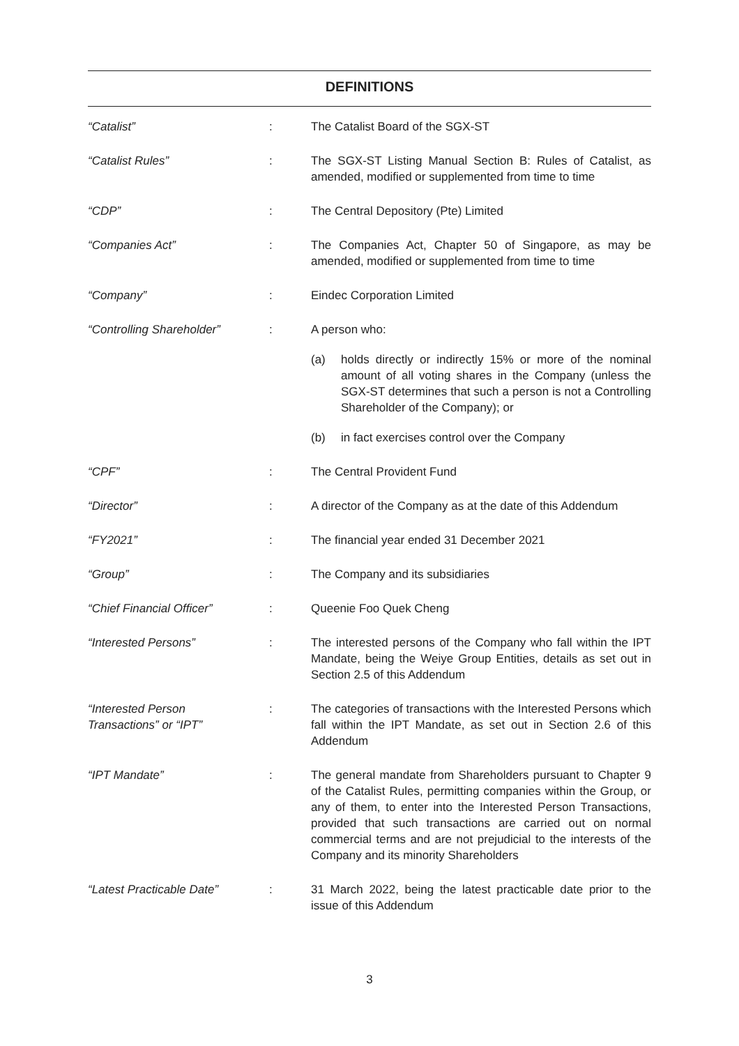DEFINITIONS
“Catalist” : The Catalist Board of the SGX-ST
“Catalist Rules” : The SGX-ST Listing Manual Section B: Rules of Catalist, as amended, modified or supplemented from time to time
“CDP” : The Central Depository (Pte) Limited
“Companies Act” : The Companies Act, Chapter 50 of Singapore, as may be amended, modified or supplemented from time to time
“Company” : Eindec Corporation Limited
“Controlling Shareholder” : A person who:
(a) holds directly or indirectly 15% or more of the nominal amount of all voting shares in the Company (unless the SGX-ST determines that such a person is not a Controlling Shareholder of the Company); or
(b) in fact exercises control over the Company
“CPF” : The Central Provident Fund
“Director” : A director of the Company as at the date of this Addendum
“FY2021” : The financial year ended 31 December 2021
“Group” : The Company and its subsidiaries
“Chief Financial Officer” : Queenie Foo Quek Cheng
“Interested Persons” : The interested persons of the Company who fall within the IPT Mandate, being the Weiye Group Entities, details as set out in Section 2.5 of this Addendum
“Interested Person
Transactions” or “IPT”
: The categories of transactions with the Interested Persons which fall within the IPT Mandate, as set out in Section 2.6 of this Addendum
“IPT Mandate” : The general mandate from Shareholders pursuant to Chapter 9 of the Catalist Rules, permitting companies within the Group, or any of them, to enter into the Interested Person Transactions, provided that such transactions are carried out on normal commercial terms and are not prejudicial to the interests of the Company and its minority Shareholders
“Latest Practicable Date” : 31 March 2022, being the latest practicable date prior to the issue of this Addendum
3